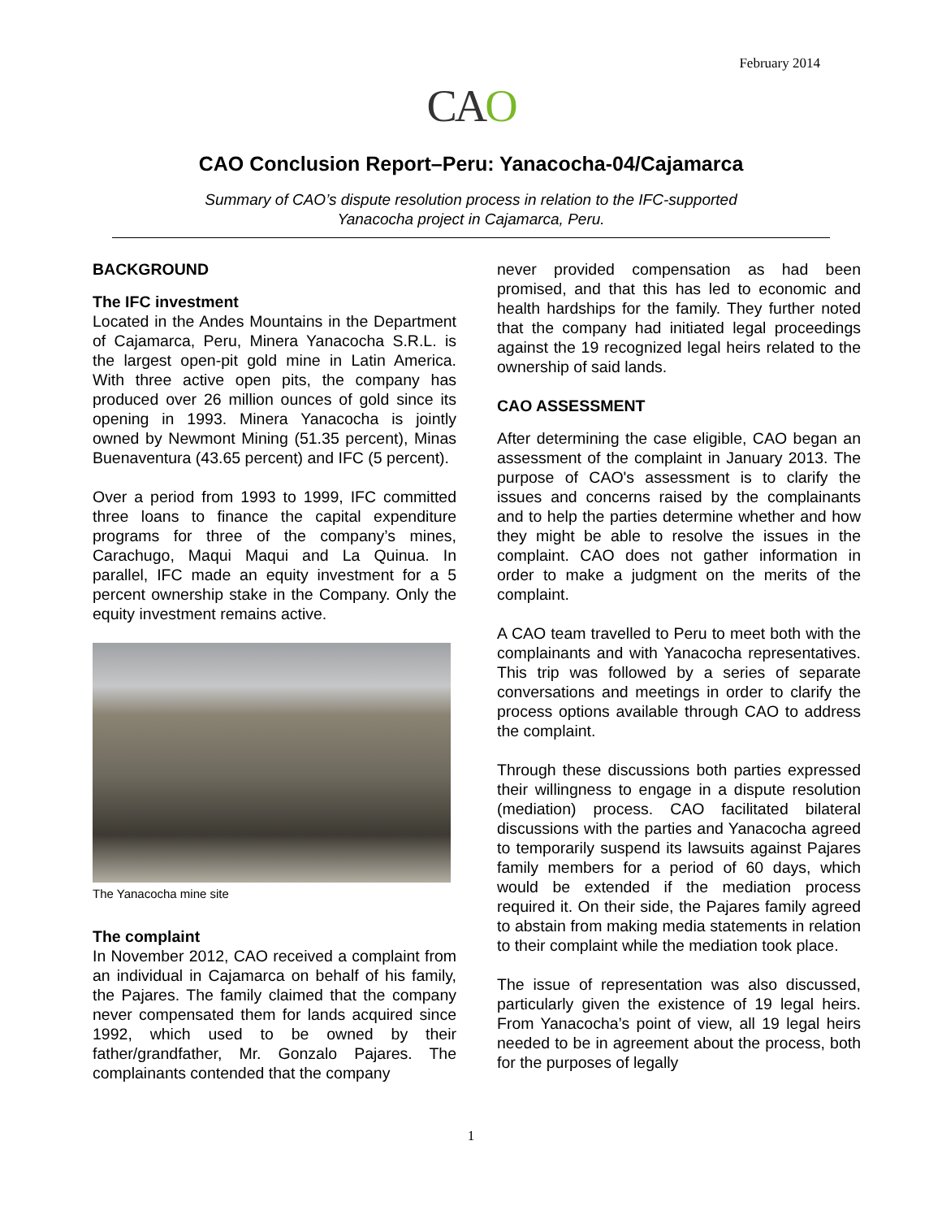February 2014
CAO
CAO Conclusion Report–Peru: Yanacocha-04/Cajamarca
Summary of CAO’s dispute resolution process in relation to the IFC-supported
Yanacocha project in Cajamarca, Peru.
BACKGROUND
The IFC investment
Located in the Andes Mountains in the Department of Cajamarca, Peru, Minera Yanacocha S.R.L. is the largest open-pit gold mine in Latin America. With three active open pits, the company has produced over 26 million ounces of gold since its opening in 1993. Minera Yanacocha is jointly owned by Newmont Mining (51.35 percent), Minas Buenaventura (43.65 percent) and IFC (5 percent).
Over a period from 1993 to 1999, IFC committed three loans to finance the capital expenditure programs for three of the company’s mines, Carachugo, Maqui Maqui and La Quinua. In parallel, IFC made an equity investment for a 5 percent ownership stake in the Company. Only the equity investment remains active.
The Yanacocha mine site
The complaint
In November 2012, CAO received a complaint from an individual in Cajamarca on behalf of his family, the Pajares. The family claimed that the company never compensated them for lands acquired since 1992, which used to be owned by their father/grandfather, Mr. Gonzalo Pajares. The complainants contended that the company
never provided compensation as had been promised, and that this has led to economic and health hardships for the family. They further noted that the company had initiated legal proceedings against the 19 recognized legal heirs related to the ownership of said lands.
CAO ASSESSMENT
After determining the case eligible, CAO began an assessment of the complaint in January 2013. The purpose of CAO's assessment is to clarify the issues and concerns raised by the complainants and to help the parties determine whether and how they might be able to resolve the issues in the complaint. CAO does not gather information in order to make a judgment on the merits of the complaint.
A CAO team travelled to Peru to meet both with the complainants and with Yanacocha representatives. This trip was followed by a series of separate conversations and meetings in order to clarify the process options available through CAO to address the complaint.
Through these discussions both parties expressed their willingness to engage in a dispute resolution (mediation) process. CAO facilitated bilateral discussions with the parties and Yanacocha agreed to temporarily suspend its lawsuits against Pajares family members for a period of 60 days, which would be extended if the mediation process required it. On their side, the Pajares family agreed to abstain from making media statements in relation to their complaint while the mediation took place.
The issue of representation was also discussed, particularly given the existence of 19 legal heirs. From Yanacocha’s point of view, all 19 legal heirs needed to be in agreement about the process, both for the purposes of legally
1